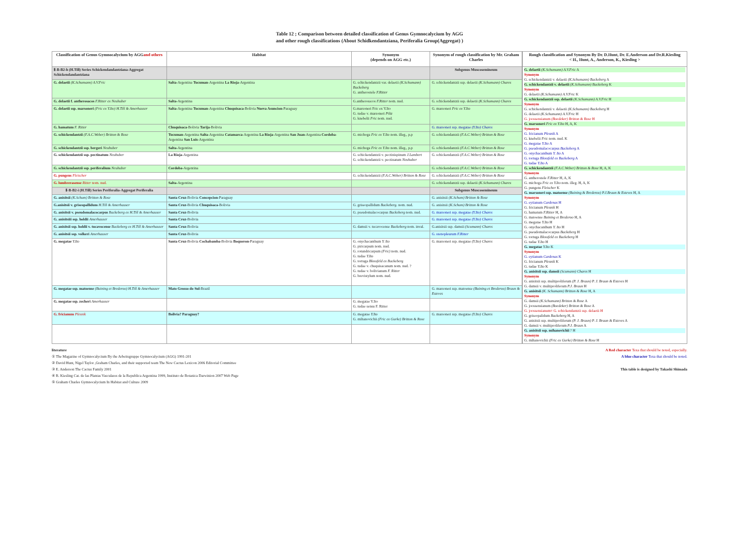Table 12 ; Comparison between detailed classification of Genus Gymnocalycium by AGG
and other rough classifications (About Schidkendantziana, Periferalia Group(Aggregat) )
| Classification of Genus Gymnocalycium by AGG and others | Habitat | Synonym (depends on AGG etc.) | Synonym of rough classification by Mr. Graham Charles |
| --- | --- | --- | --- |
| Ⅱ-B-B2-h (H.Till) Series Schickendandantziana-Aggregat Schickendandantziana | | | Subgenus Muscosemineum |
| G. delaetii (K.Schumann) A.V.Fric | Salta -Argentina Tucuman -Argentina La Rioja -Argentina | G. schickendantzii var. delaetii (K.Schumann) Backeberg G. antherostele F.Ritter | G. schickendantzii ssp. delaetii (K.Schumann) Chares |
| G. delaetii f. antherosacos F.Ritter ex Neuhuber | Salta -Argentina | G.antherosacos F.Ritter nom. nud. | G. schickendantzii ssp. delaetii (K.Schumann) Chares |
| G. delaetii ssp. marsoneri (Fric ex Y.Ito) H.Till & Amerhauser | Salta -Argentina Tucuman -Argentina Chuquisaca -Bolivia Nueva Asuncion -Paraguay | G.marsoneri Fric ex Y.Ito G. tudae v. marsoneri Piltz G. knebelii Fric nom. nud. | G. marsoneri Fric ex Y.Ito |
| G. hamatum F. Ritter | Chuquisaca -Bolivia Tarija -Bolivia | | G. marsoneri ssp. megatae (Y.Ito) Chares |
| G. schickendantzii (F.A.C.Weber) Britton & Rose | Tucuman -Argentina Salta -Argentina Catamarca -Argentina La Rioja -Argentina San Juan -Argentina Cordoba -Argentina San Luis -Argentina | G. michoga Fric ex Y.Ito nom. illeg., p.p | G. schickendantzii (F.A.C.Weber) Britton & Rose |
| G. schickendantzii ssp. bergeri Neuhuber | Salta -Argentina | G. michoga Fric ex Y.Ito nom. illeg., p.p | G. schickendantzii (F.A.C.Weber) Britton & Rose |
| G. schickendantzii ssp. pectinatum Neuhuber | La Rioja -Argentina | G. schickendantzii v. pectinispinum J.Lambert G. schickendantzii v. pectinatum Neuhuber | G. schickendantzii (F.A.C.Weber) Britton & Rose |
| G. schickendantzii ssp. periferalium Neuhuber | Cordoba -Argentina | | G. schickendantzii (F.A.C.Weber) Britton & Rose |
| G. pungens Fleischer | | G. schickendantzii (F.A.C.Weber) Britton & Rose | G. schickendantzii (F.A.C.Weber) Britton & Rose |
| G. lumbrerasense Ritter nom. nud. | Salta -Argentina | | G. schickendantzii ssp. delaetii (K.Schumann) Chares |
| Ⅱ-B-B2-i (H.Till) Series Periferalia-Aggregat Periferalia | | | Subgenus Muscosemineum |
| G. anisitsii (K.Schum) Britton & Rose | Santa Cruz -Bolivia Concepcion -Paraguay | | G. anisitsii (K.Schum) Britton & Rose |
| G.anisitsii v. griseopallidum H.Till & Amerhauser | Santa Cruz -Bolivia Chuquisaca -Bolivia | G. griseopallidum Backeberg. nom. nud. | G. anisitsii (K.Schum) Britton & Rose |
| G. anisitsii v. pseudomalacocarpus Backeberg ex H.Till & Amerhauser | Santa Cruz -Bolivia | G. pseudomalacocarpus Backeberg nom. nud. | G. marsoneri ssp. megatae (Y.Ito) Chares |
| G. anisitsiii ssp. holdii Amerhauser | Santa Cruz -Bolivia | | G. marsoneri ssp. megatae (Y.Ito) Chares |
| G. anisitsii ssp. holdii v. tucavocense Backeberg ex H.Till & Amerhauser | Santa Cruz -Bolivia | G. damsii v. tucavocense Backeberg nom. inval. | G.anisitsii ssp. damsii (Scumann) Chares |
| G. anisitsii ssp. volkeri Amerhauser | Santa Cruz -Bolivia | | G. stenopleurum F.Ritter |
| G. megatae Y.Ito | Santa Cruz -Bolivia Cochabamba -Bolivia Boqueron -Paraguay | G. onychacanthum Y. Ito G. piricarpum nom. nud. G. rotundricarpum (Fric) nom. nud. G. tudae Y.Ito G. tortuga Blossfeld ex Backeberg G. tudae v. chuquisacanum nom. nud. ? G. tudae v. bolivianum F. Ritter G. brevistylum nom. nud. | G. marsoneri ssp. megatae (Y.Ito) Chares |
| G. megatae ssp. matoense (Buining et Brederoo) H.Till & Amerhauser | Mato Grosso do Sul -Brazil | | G. marsoneri ssp. matoense (Buining et Brederoo) Braun & Esteves |
| G. megatae ssp. zecheri Amerhauser | | G. megatae Y.Ito G. tudae sensu F. Ritter | |
| G. fricianum Plesnik | Bolivia? Paraguay? | G. megatae Y.Ito G. mihanovichii (Fric ex Gurke) Britton & Rose | G. marsoneri ssp. megatae (Y.Ito) Chares |
| Rough classification and Synonym By Dr. D.Hunt, Dr. E.Anderson and Dr.R.Kiesling < H., Hunt, A., Anderson, K., Kiesling > |
| --- |
| G. delaetii (K.Schumann) A.V.Fric A Synonym G. schickendantzii v. delaetii (K.Schumann) Backeberg A G. schickendantzii v. delaetii (K.Schumann) Backeberg K Synonym G. delaetii (K.Schumann) A.V.Fric K G. schickendantzii ssp. delaetii (K.Schumann) A.V.Fric H Synonym G. schickendantzii v. delaetii (K.Schumann) Backeberg H G. delaetii (K.Schumann) A.V.Fric H G. joossensianum (Boedeker) Britton & Rose H G. marsoneri Fric ex Y.Ito H, A, K Synonym G. fricianum Plesnik A G. knebelii Fric nom. nud. K G. megatae Y.Ito A G. pseudomalacocarpus Backeberg A G. onychacanthum Y. Ito A G. tortuga Blossfeld ex Backeberg A G. tudae Y.Ito A G. schickendantzii (F.A.C.Weber) Britton & Rose H, A, K Synonym G. antherostele F.Ritter H, A, K G. michoga Fric ex Y.Ito nom. illeg. H, A, K G. pungens Fleischer K G. marsoneri ssp. matoense (Buining & Brederoo) P.J.Braun & Esteves H, A Synonym G. eytianum Cardenas H G. fricianum Plesnik H G. hamatum F.Ritter H, A G. matoense Buining et Brederoo H, A G. megatae Y.Ito H G. onychacanthum Y. Ito H G. pseudomalacocarpus Backeberg H G. tortuga Blossfeld ex Backeberg H G. tudae Y.Ito H G. megatae Y.Ito K Synonym G. eytianum Cardenas K G. fricianum Plesnik K G. tudae Y.Ito K G. anisitsii ssp. damsii (Scumann) Chares H Synonym G. anisitsii ssp. multiproliferum (P. J. Braun) P. J. Braun & Esteves H G. damsii v. multiproliferum P.J. Braun H G. anisitsii (K. Schumann) Britton & Rose H, A Synonym G. damsii (K.Schumann) Britton & Rose A G. joossensianum (Boedeker) Britton & Rose A G. joossensianum= G. schickendantzii ssp. delaetii H G. griseopalidum Backeberg H, A G. anisitsii ssp. multiproliferum (P. J. Braun) P. J. Braun & Esteves A G. damsii v. multiproliferum P.J. Braun A G. anisitsii ssp. mihanovichii ? H Synonym G. mihanovichii (Fric ex Gurke) Britton & Rose H |
literature
① The Magazine of Gymnocalycium By the Arbeitsgruppe Gymnocalycium (AGG) 1991-201
② David Hunt, Nigel Taylor ,Graham Charles, and their supported team The New Cactus Lexicon 2006 Editorial Committee
③ E. Anderson The Cactus Family 2001
④ R. Kiesling Cat. de las Plantas Vasculares de la Republica Argentina 1999, Instituto de Botanica Darwinion 2007 Web Page
⑤ Graham Charles Gymnocalycium In Habitat and Culture 2009
A Red character Texa that should be noted, especially.
A blue character Texa that should be noted.
This table is designed by Takashi Shimada